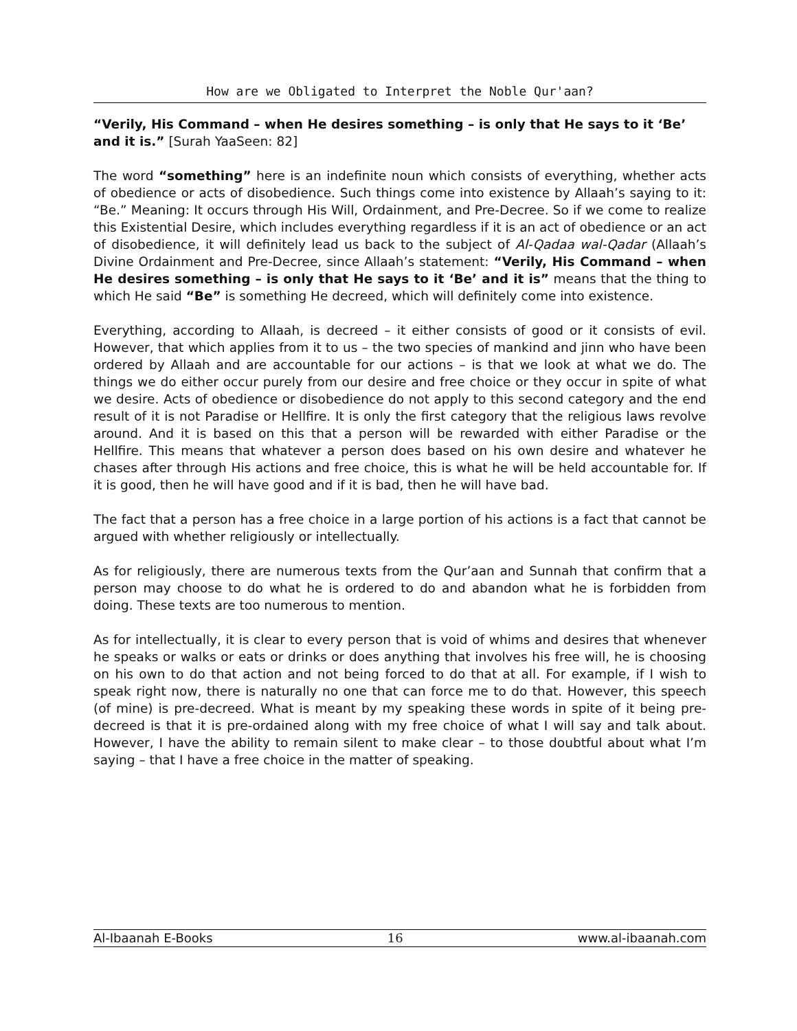How are we Obligated to Interpret the Noble Qur'aan?
“Verily, His Command – when He desires something – is only that He says to it ‘Be’ and it is.” [Surah YaaSeen: 82]
The word “something” here is an indefinite noun which consists of everything, whether acts of obedience or acts of disobedience. Such things come into existence by Allaah’s saying to it: “Be.” Meaning: It occurs through His Will, Ordainment, and Pre-Decree. So if we come to realize this Existential Desire, which includes everything regardless if it is an act of obedience or an act of disobedience, it will definitely lead us back to the subject of Al-Qadaa wal-Qadar (Allaah’s Divine Ordainment and Pre-Decree, since Allaah’s statement: “Verily, His Command – when He desires something – is only that He says to it ‘Be’ and it is” means that the thing to which He said “Be” is something He decreed, which will definitely come into existence.
Everything, according to Allaah, is decreed – it either consists of good or it consists of evil. However, that which applies from it to us – the two species of mankind and jinn who have been ordered by Allaah and are accountable for our actions – is that we look at what we do. The things we do either occur purely from our desire and free choice or they occur in spite of what we desire. Acts of obedience or disobedience do not apply to this second category and the end result of it is not Paradise or Hellfire. It is only the first category that the religious laws revolve around. And it is based on this that a person will be rewarded with either Paradise or the Hellfire. This means that whatever a person does based on his own desire and whatever he chases after through His actions and free choice, this is what he will be held accountable for. If it is good, then he will have good and if it is bad, then he will have bad.
The fact that a person has a free choice in a large portion of his actions is a fact that cannot be argued with whether religiously or intellectually.
As for religiously, there are numerous texts from the Qur’aan and Sunnah that confirm that a person may choose to do what he is ordered to do and abandon what he is forbidden from doing. These texts are too numerous to mention.
As for intellectually, it is clear to every person that is void of whims and desires that whenever he speaks or walks or eats or drinks or does anything that involves his free will, he is choosing on his own to do that action and not being forced to do that at all. For example, if I wish to speak right now, there is naturally no one that can force me to do that. However, this speech (of mine) is pre-decreed. What is meant by my speaking these words in spite of it being pre-decreed is that it is pre-ordained along with my free choice of what I will say and talk about. However, I have the ability to remain silent to make clear – to those doubtful about what I’m saying – that I have a free choice in the matter of speaking.
Al-Ibaanah E-Books 16 www.al-ibaanah.com